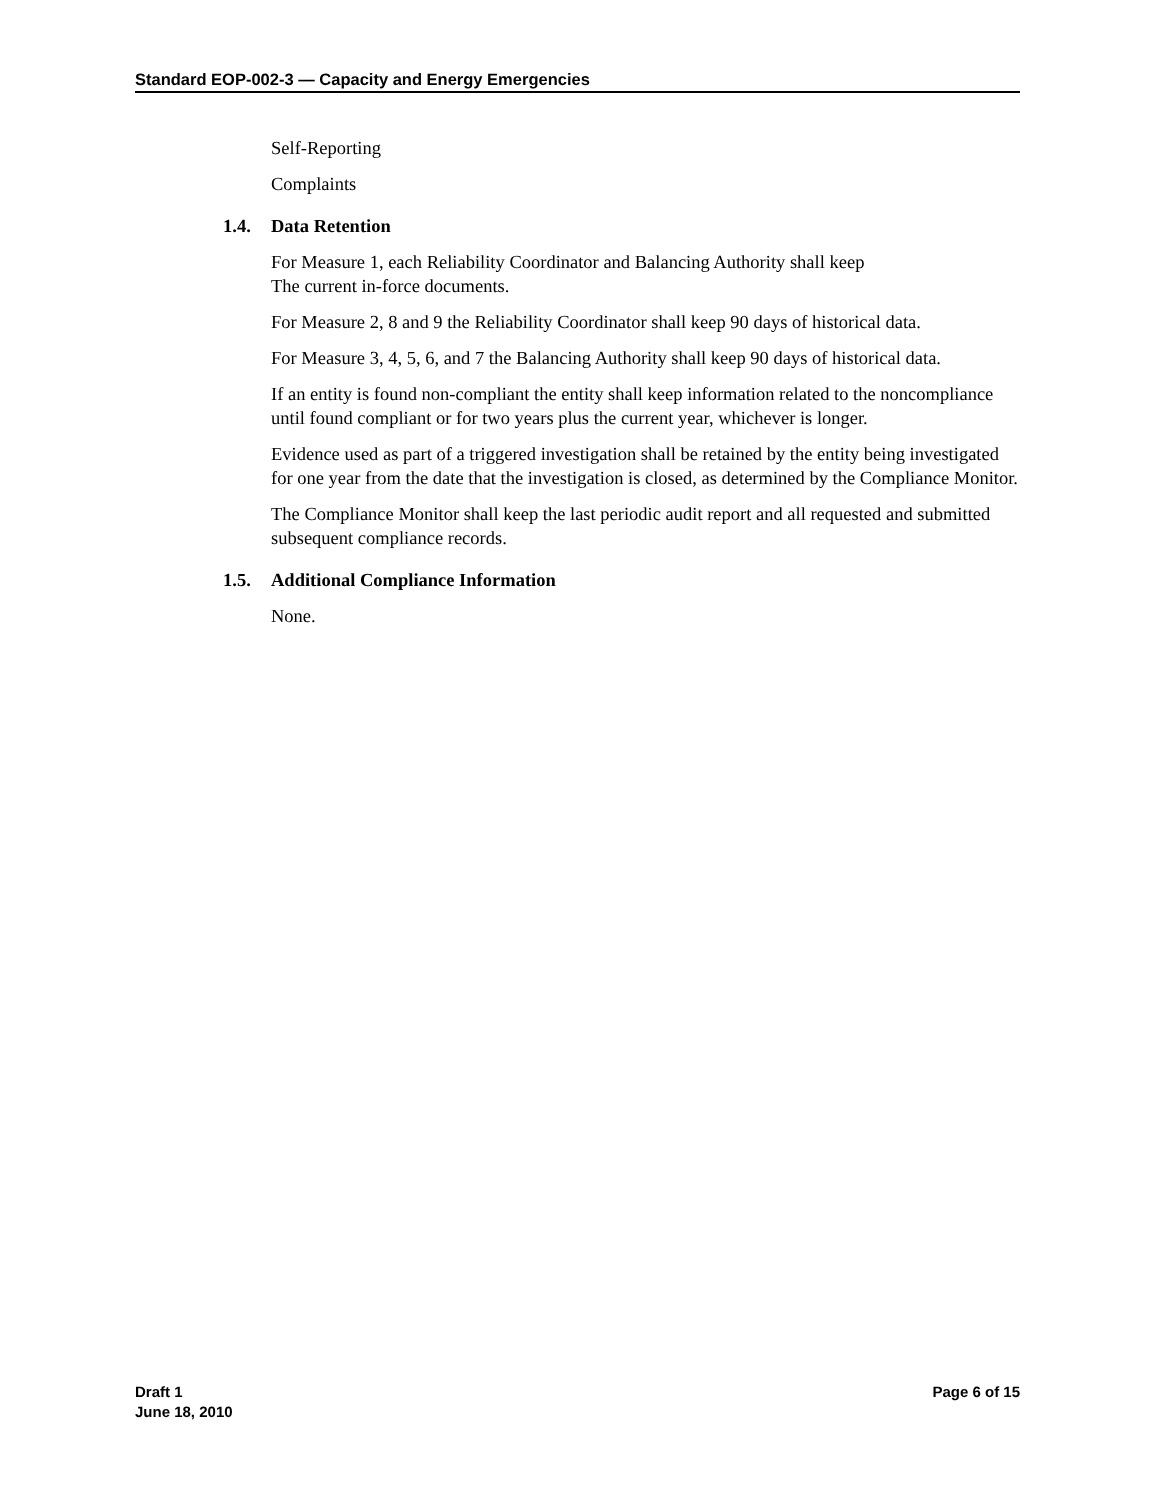Standard EOP-002-3 — Capacity and Energy Emergencies
Self-Reporting
Complaints
1.4. Data Retention
For Measure 1, each Reliability Coordinator and Balancing Authority shall keep
The current in-force documents.
For Measure 2, 8 and 9 the Reliability Coordinator shall keep 90 days of historical data.
For Measure 3, 4, 5, 6, and 7 the Balancing Authority shall keep 90 days of historical data.
If an entity is found non-compliant the entity shall keep information related to the noncompliance until found compliant or for two years plus the current year, whichever is longer.
Evidence used as part of a triggered investigation shall be retained by the entity being investigated for one year from the date that the investigation is closed, as determined by the Compliance Monitor.
The Compliance Monitor shall keep the last periodic audit report and all requested and submitted subsequent compliance records.
1.5. Additional Compliance Information
None.
Draft 1
June 18, 2010
Page 6 of 15